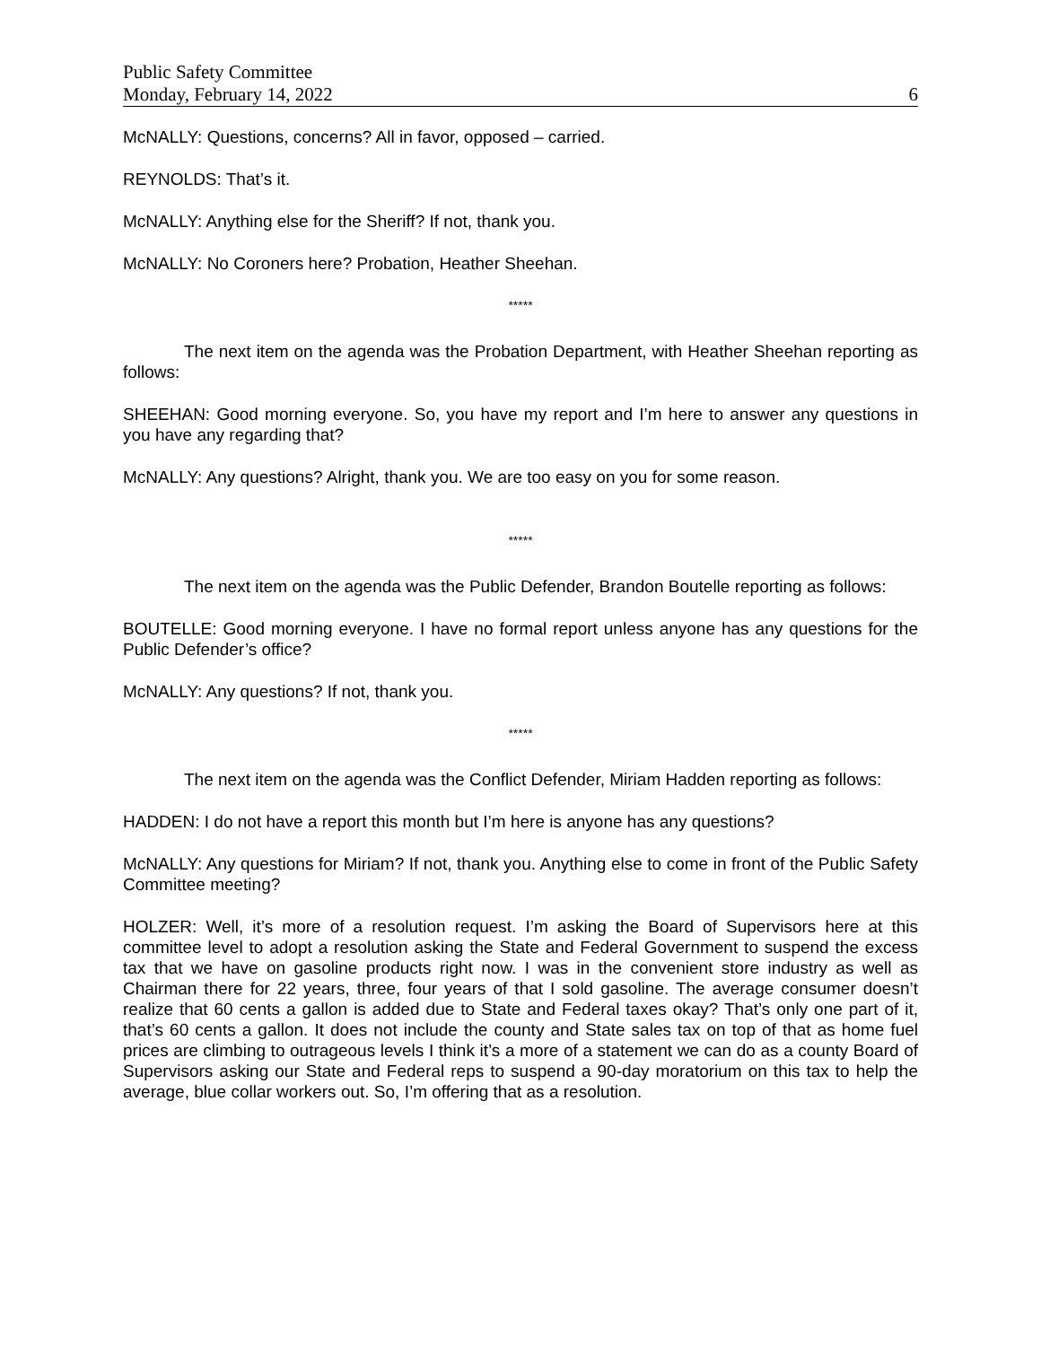Public Safety Committee
Monday, February 14, 2022 6
McNALLY: Questions, concerns? All in favor, opposed – carried.
REYNOLDS: That’s it.
McNALLY: Anything else for the Sheriff? If not, thank you.
McNALLY: No Coroners here? Probation, Heather Sheehan.
*****
The next item on the agenda was the Probation Department, with Heather Sheehan reporting as follows:
SHEEHAN: Good morning everyone. So, you have my report and I’m here to answer any questions in you have any regarding that?
McNALLY: Any questions? Alright, thank you. We are too easy on you for some reason.
*****
The next item on the agenda was the Public Defender, Brandon Boutelle reporting as follows:
BOUTELLE: Good morning everyone. I have no formal report unless anyone has any questions for the Public Defender’s office?
McNALLY: Any questions? If not, thank you.
*****
The next item on the agenda was the Conflict Defender, Miriam Hadden reporting as follows:
HADDEN: I do not have a report this month but I’m here is anyone has any questions?
McNALLY: Any questions for Miriam? If not, thank you. Anything else to come in front of the Public Safety Committee meeting?
HOLZER: Well, it’s more of a resolution request. I’m asking the Board of Supervisors here at this committee level to adopt a resolution asking the State and Federal Government to suspend the excess tax that we have on gasoline products right now. I was in the convenient store industry as well as Chairman there for 22 years, three, four years of that I sold gasoline. The average consumer doesn’t realize that 60 cents a gallon is added due to State and Federal taxes okay? That’s only one part of it, that’s 60 cents a gallon. It does not include the county and State sales tax on top of that as home fuel prices are climbing to outrageous levels I think it’s a more of a statement we can do as a county Board of Supervisors asking our State and Federal reps to suspend a 90-day moratorium on this tax to help the average, blue collar workers out. So, I’m offering that as a resolution.